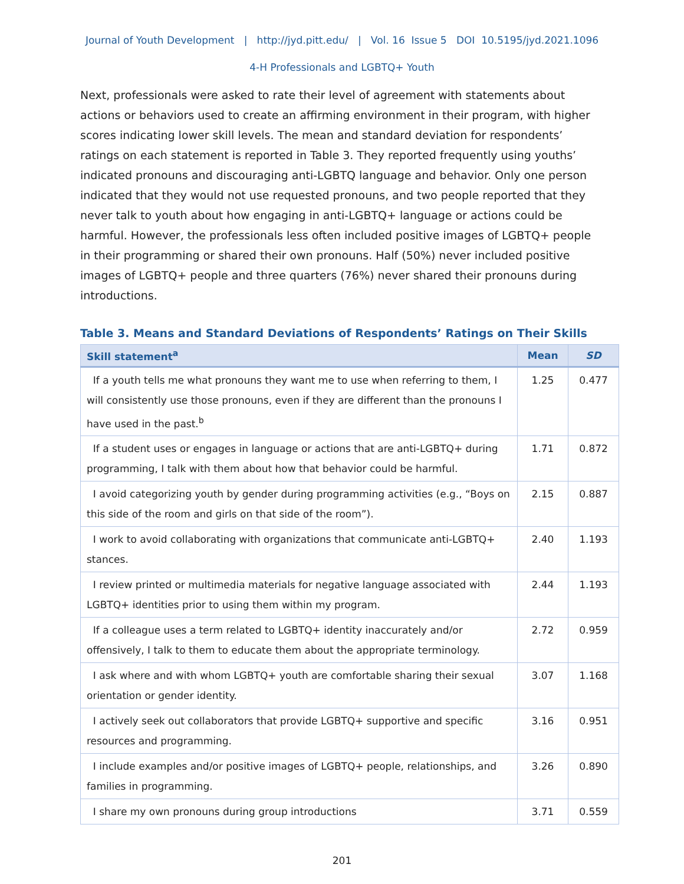Journal of Youth Development | http://jyd.pitt.edu/ | Vol. 16 Issue 5 DOI 10.5195/jyd.2021.1096
4-H Professionals and LGBTQ+ Youth
Next, professionals were asked to rate their level of agreement with statements about actions or behaviors used to create an affirming environment in their program, with higher scores indicating lower skill levels. The mean and standard deviation for respondents’ ratings on each statement is reported in Table 3. They reported frequently using youths’ indicated pronouns and discouraging anti-LGBTQ language and behavior. Only one person indicated that they would not use requested pronouns, and two people reported that they never talk to youth about how engaging in anti-LGBTQ+ language or actions could be harmful. However, the professionals less often included positive images of LGBTQ+ people in their programming or shared their own pronouns. Half (50%) never included positive images of LGBTQ+ people and three quarters (76%) never shared their pronouns during introductions.
Table 3. Means and Standard Deviations of Respondents’ Ratings on Their Skills
| Skill statement<sup>a</sup> | Mean | SD |
| --- | --- | --- |
| If a youth tells me what pronouns they want me to use when referring to them, I will consistently use those pronouns, even if they are different than the pronouns I have used in the past.<sup>b</sup> | 1.25 | 0.477 |
| If a student uses or engages in language or actions that are anti-LGBTQ+ during programming, I talk with them about how that behavior could be harmful. | 1.71 | 0.872 |
| I avoid categorizing youth by gender during programming activities (e.g., “Boys on this side of the room and girls on that side of the room”). | 2.15 | 0.887 |
| I work to avoid collaborating with organizations that communicate anti-LGBTQ+ stances. | 2.40 | 1.193 |
| I review printed or multimedia materials for negative language associated with LGBTQ+ identities prior to using them within my program. | 2.44 | 1.193 |
| If a colleague uses a term related to LGBTQ+ identity inaccurately and/or offensively, I talk to them to educate them about the appropriate terminology. | 2.72 | 0.959 |
| I ask where and with whom LGBTQ+ youth are comfortable sharing their sexual orientation or gender identity. | 3.07 | 1.168 |
| I actively seek out collaborators that provide LGBTQ+ supportive and specific resources and programming. | 3.16 | 0.951 |
| I include examples and/or positive images of LGBTQ+ people, relationships, and families in programming. | 3.26 | 0.890 |
| I share my own pronouns during group introductions | 3.71 | 0.559 |
201